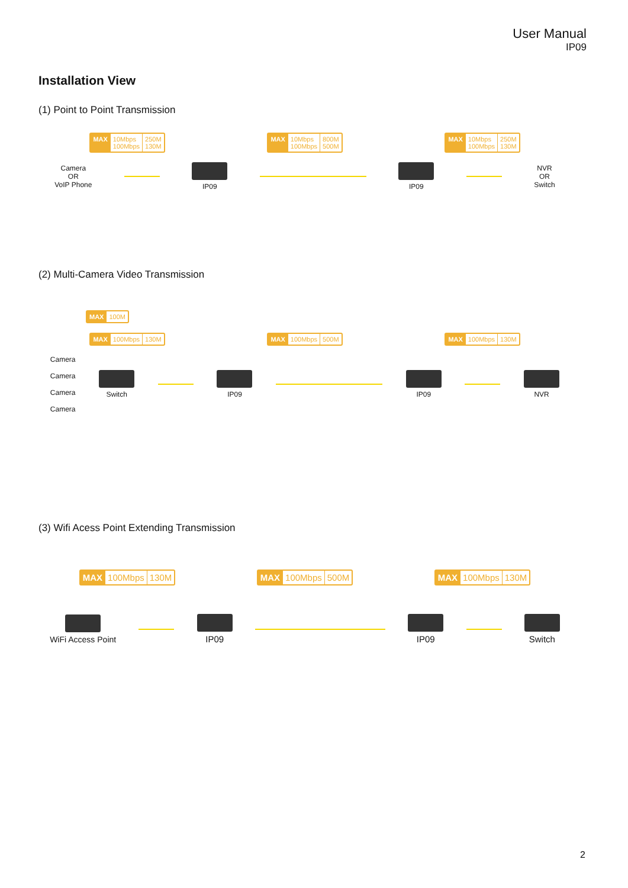User Manual
IP09
Installation View
(1) Point to Point Transmission
MAX 10Mbps
100Mbps 250M
130M MAX 10Mbps
100Mbps 800M
500M MAX 10Mbps
100Mbps 250M
130M
Camera
OR
VoIP Phone IP09 IP09 NVR
OR
Switch
(2) Multi-Camera Video Transmission
MAX 100M
MAX 100Mbps 130M MAX 100Mbps 500M MAX 100Mbps 130M
Camera
Camera
Camera
Camera Switch IP09 IP09 NVR
(3) Wifi Acess Point Extending Transmission
MAX 100Mbps 130M MAX 100Mbps 500M MAX 100Mbps 130M
WiFi Access Point IP09 IP09 Switch
2